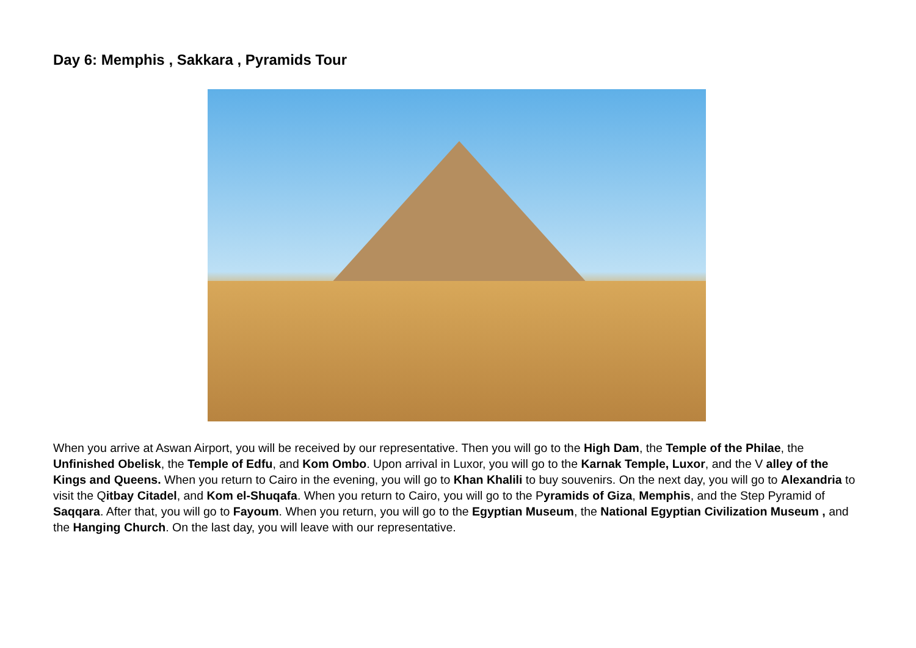Day 6: Memphis , Sakkara , Pyramids Tour
When you arrive at Aswan Airport, you will be received by our representative. Then you will go to the High Dam, the Temple of the Philae, the Unfinished Obelisk, the Temple of Edfu, and Kom Ombo. Upon arrival in Luxor, you will go to the Karnak Temple, Luxor, and the V alley of the Kings and Queens. When you return to Cairo in the evening, you will go to Khan Khalili to buy souvenirs. On the next day, you will go to Alexandria to visit the Qitbay Citadel, and Kom el-Shuqafa. When you return to Cairo, you will go to the Pyramids of Giza, Memphis, and the Step Pyramid of Saqqara. After that, you will go to Fayoum. When you return, you will go to the Egyptian Museum, the National Egyptian Civilization Museum , and the Hanging Church. On the last day, you will leave with our representative.